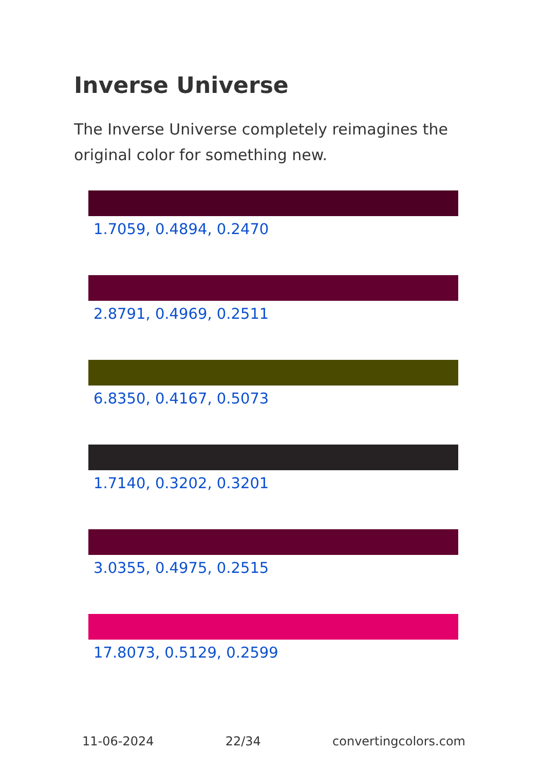Inverse Universe
The Inverse Universe completely reimagines the original color for something new.
1.7059, 0.4894, 0.2470
2.8791, 0.4969, 0.2511
6.8350, 0.4167, 0.5073
1.7140, 0.3202, 0.3201
3.0355, 0.4975, 0.2515
17.8073, 0.5129, 0.2599
11-06-2024 22/34 convertingcolors.com